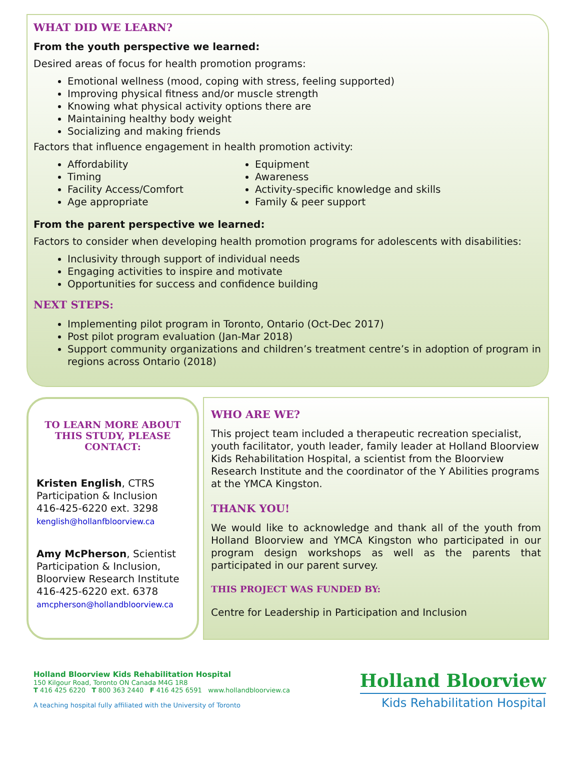WHAT DID WE LEARN?
From the youth perspective we learned:
Desired areas of focus for health promotion programs:
Emotional wellness (mood, coping with stress, feeling supported)
Improving physical fitness and/or muscle strength
Knowing what physical activity options there are
Maintaining healthy body weight
Socializing and making friends
Factors that influence engagement in health promotion activity:
Affordability
Timing
Facility Access/Comfort
Age appropriate
Equipment
Awareness
Activity-specific knowledge and skills
Family & peer support
From the parent perspective we learned:
Factors to consider when developing health promotion programs for adolescents with disabilities:
Inclusivity through support of individual needs
Engaging activities to inspire and motivate
Opportunities for success and confidence building
NEXT STEPS:
Implementing pilot program in Toronto, Ontario (Oct-Dec 2017)
Post pilot program evaluation (Jan-Mar 2018)
Support community organizations and children’s treatment centre’s in adoption of program in regions across Ontario (2018)
TO LEARN MORE ABOUT THIS STUDY, PLEASE CONTACT:
Kristen English, CTRS
Participation & Inclusion
416-425-6220 ext. 3298
kenglish@hollanfbloorview.ca
Amy McPherson, Scientist
Participation & Inclusion,
Bloorview Research Institute
416-425-6220 ext. 6378
amcpherson@hollandbloorview.ca
WHO ARE WE?
This project team included a therapeutic recreation specialist, youth facilitator, youth leader, family leader at Holland Bloorview Kids Rehabilitation Hospital, a scientist from the Bloorview Research Institute and the coordinator of the Y Abilities programs at the YMCA Kingston.
THANK YOU!
We would like to acknowledge and thank all of the youth from Holland Bloorview and YMCA Kingston who participated in our program design workshops as well as the parents that participated in our parent survey.
THIS PROJECT WAS FUNDED BY:
Centre for Leadership in Participation and Inclusion
Holland Bloorview Kids Rehabilitation Hospital
150 Kilgour Road, Toronto ON Canada M4G 1R8
T 416 425 6220 T 800 363 2440 F 416 425 6591 www.hollandbloorview.ca
A teaching hospital fully affiliated with the University of Toronto
Holland Bloorview
Kids Rehabilitation Hospital